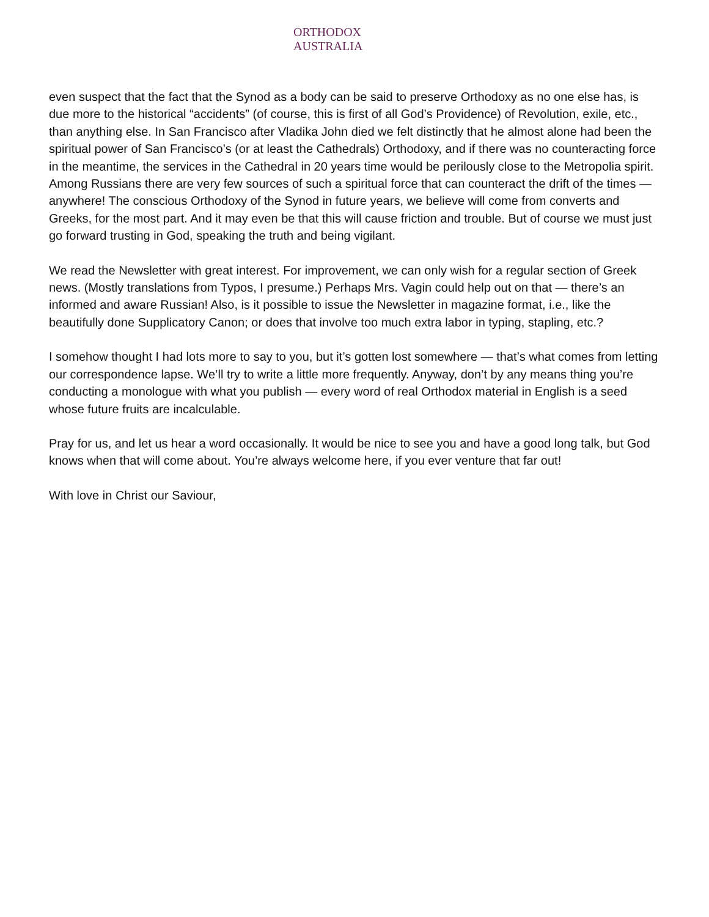ORTHODOX AUSTRALIA
even suspect that the fact that the Synod as a body can be said to preserve Orthodoxy as no one else has, is due more to the historical “accidents” (of course, this is first of all God’s Providence) of Revolution, exile, etc., than anything else. In San Francisco after Vladika John died we felt distinctly that he almost alone had been the spiritual power of San Francisco’s (or at least the Cathedrals) Orthodoxy, and if there was no counteracting force in the meantime, the services in the Cathedral in 20 years time would be perilously close to the Metropolia spirit. Among Russians there are very few sources of such a spiritual force that can counteract the drift of the times — anywhere! The conscious Orthodoxy of the Synod in future years, we believe will come from converts and Greeks, for the most part. And it may even be that this will cause friction and trouble. But of course we must just go forward trusting in God, speaking the truth and being vigilant.
We read the Newsletter with great interest. For improvement, we can only wish for a regular section of Greek news. (Mostly translations from Typos, I presume.) Perhaps Mrs. Vagin could help out on that — there’s an informed and aware Russian! Also, is it possible to issue the Newsletter in magazine format, i.e., like the beautifully done Supplicatory Canon; or does that involve too much extra labor in typing, stapling, etc.?
I somehow thought I had lots more to say to you, but it’s gotten lost somewhere — that’s what comes from letting our correspondence lapse. We’ll try to write a little more frequently. Anyway, don’t by any means thing you’re conducting a monologue with what you publish — every word of real Orthodox material in English is a seed whose future fruits are incalculable.
Pray for us, and let us hear a word occasionally. It would be nice to see you and have a good long talk, but God knows when that will come about. You’re always welcome here, if you ever venture that far out!
With love in Christ our Saviour,